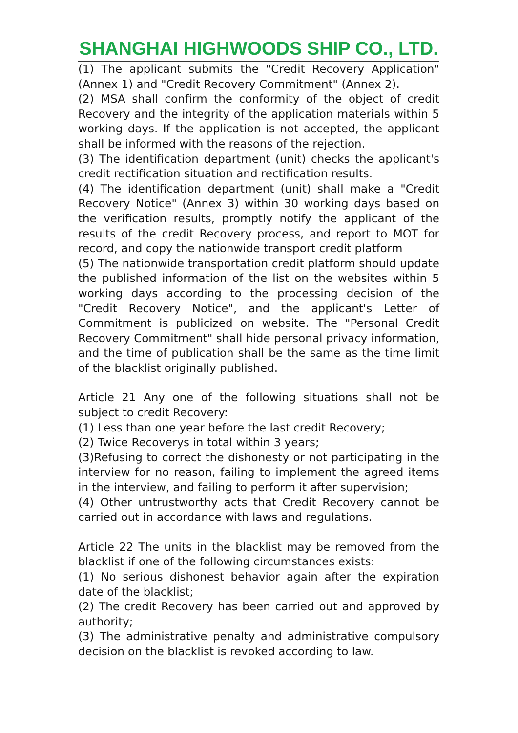SHANGHAI HIGHWOODS SHIP CO., LTD.
(1) The applicant submits the "Credit Recovery Application" (Annex 1) and "Credit Recovery Commitment" (Annex 2).
(2) MSA shall confirm the conformity of the object of credit Recovery and the integrity of the application materials within 5 working days. If the application is not accepted, the applicant shall be informed with the reasons of the rejection.
(3) The identification department (unit) checks the applicant's credit rectification situation and rectification results.
(4) The identification department (unit) shall make a "Credit Recovery Notice" (Annex 3) within 30 working days based on the verification results, promptly notify the applicant of the results of the credit Recovery process, and report to MOT for record, and copy the nationwide transport credit platform
(5) The nationwide transportation credit platform should update the published information of the list on the websites within 5 working days according to the processing decision of the "Credit Recovery Notice", and the applicant's Letter of Commitment is publicized on website. The "Personal Credit Recovery Commitment" shall hide personal privacy information, and the time of publication shall be the same as the time limit of the blacklist originally published.
Article 21 Any one of the following situations shall not be subject to credit Recovery:
(1) Less than one year before the last credit Recovery;
(2) Twice Recoverys in total within 3 years;
(3)Refusing to correct the dishonesty or not participating in the interview for no reason, failing to implement the agreed items in the interview, and failing to perform it after supervision;
(4) Other untrustworthy acts that Credit Recovery cannot be carried out in accordance with laws and regulations.
Article 22 The units in the blacklist may be removed from the blacklist if one of the following circumstances exists:
(1) No serious dishonest behavior again after the expiration date of the blacklist;
(2) The credit Recovery has been carried out and approved by authority;
(3) The administrative penalty and administrative compulsory decision on the blacklist is revoked according to law.